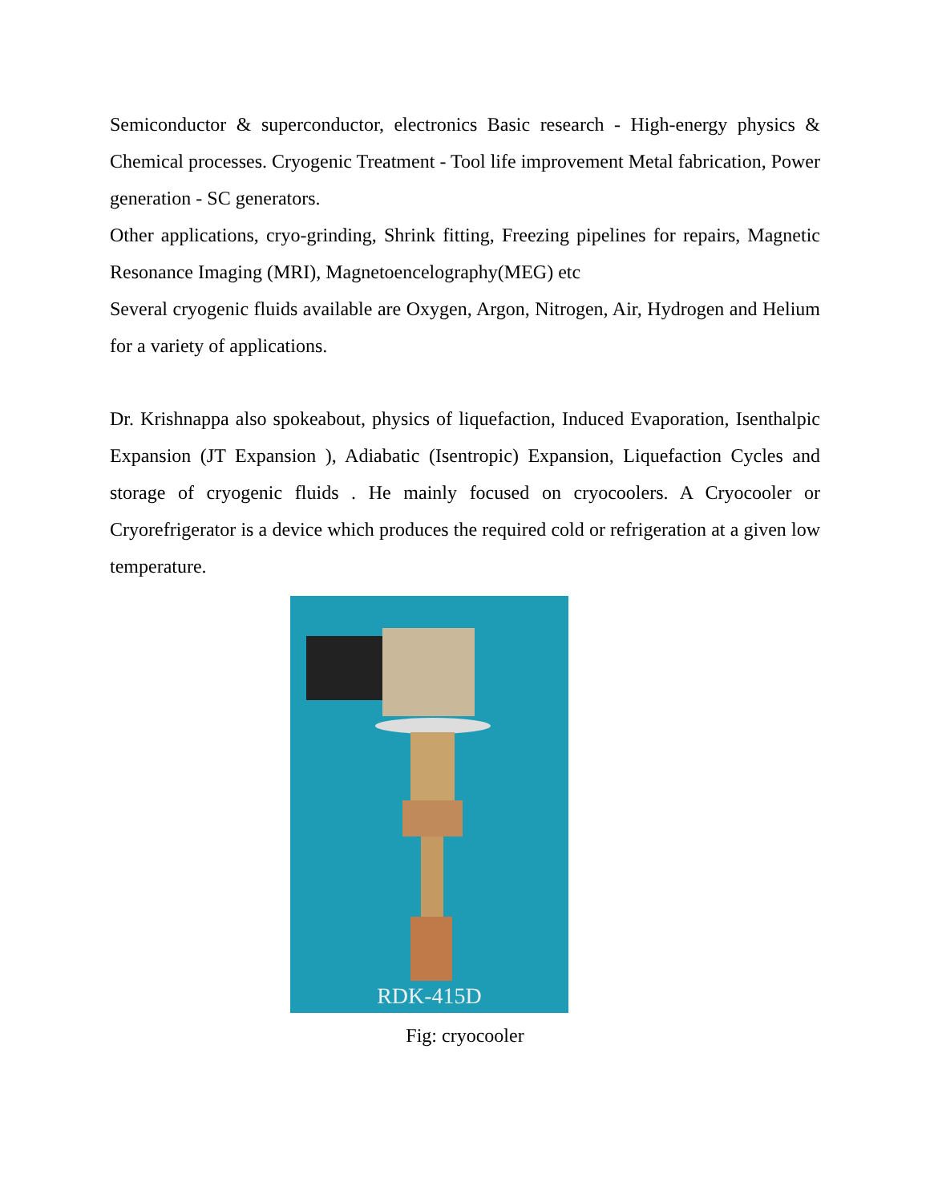Semiconductor & superconductor, electronics Basic research - High-energy physics & Chemical processes. Cryogenic Treatment - Tool life improvement Metal fabrication, Power generation - SC generators.
Other applications, cryo-grinding, Shrink fitting, Freezing pipelines for repairs, Magnetic Resonance Imaging (MRI), Magnetoencelography(MEG) etc
Several cryogenic fluids available are Oxygen, Argon, Nitrogen, Air, Hydrogen and Helium for a variety of applications.
Dr. Krishnappa also spokeabout, physics of liquefaction, Induced Evaporation, Isenthalpic Expansion (JT Expansion ), Adiabatic (Isentropic) Expansion, Liquefaction Cycles and storage of cryogenic fluids . He mainly focused on cryocoolers. A Cryocooler or Cryorefrigerator is a device which produces the required cold or refrigeration at a given low temperature.
RDK-415D
Fig: cryocooler